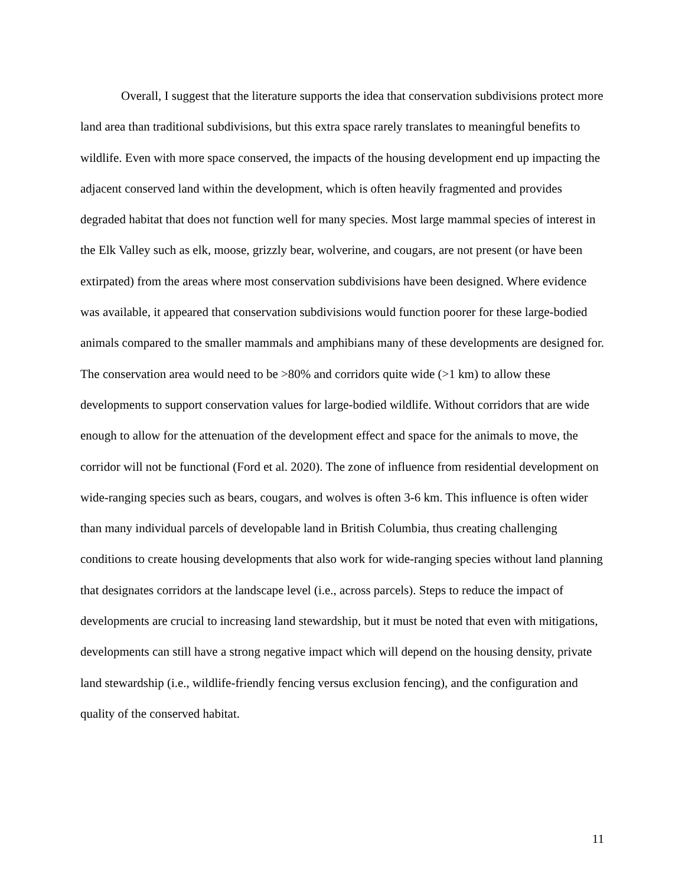Overall, I suggest that the literature supports the idea that conservation subdivisions protect more land area than traditional subdivisions, but this extra space rarely translates to meaningful benefits to wildlife. Even with more space conserved, the impacts of the housing development end up impacting the adjacent conserved land within the development, which is often heavily fragmented and provides degraded habitat that does not function well for many species. Most large mammal species of interest in the Elk Valley such as elk, moose, grizzly bear, wolverine, and cougars, are not present (or have been extirpated) from the areas where most conservation subdivisions have been designed. Where evidence was available, it appeared that conservation subdivisions would function poorer for these large-bodied animals compared to the smaller mammals and amphibians many of these developments are designed for. The conservation area would need to be >80% and corridors quite wide (>1 km) to allow these developments to support conservation values for large-bodied wildlife. Without corridors that are wide enough to allow for the attenuation of the development effect and space for the animals to move, the corridor will not be functional (Ford et al. 2020). The zone of influence from residential development on wide-ranging species such as bears, cougars, and wolves is often 3-6 km. This influence is often wider than many individual parcels of developable land in British Columbia, thus creating challenging conditions to create housing developments that also work for wide-ranging species without land planning that designates corridors at the landscape level (i.e., across parcels). Steps to reduce the impact of developments are crucial to increasing land stewardship, but it must be noted that even with mitigations, developments can still have a strong negative impact which will depend on the housing density, private land stewardship (i.e., wildlife-friendly fencing versus exclusion fencing), and the configuration and quality of the conserved habitat.
11